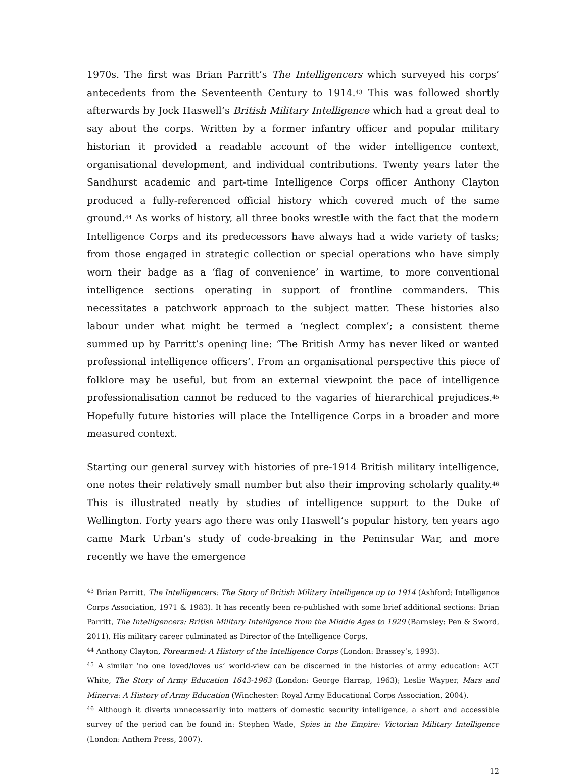1970s. The first was Brian Parritt’s The Intelligencers which surveyed his corps’ antecedents from the Seventeenth Century to 1914.<sup>43</sup> This was followed shortly afterwards by Jock Haswell’s British Military Intelligence which had a great deal to say about the corps. Written by a former infantry officer and popular military historian it provided a readable account of the wider intelligence context, organisational development, and individual contributions. Twenty years later the Sandhurst academic and part-time Intelligence Corps officer Anthony Clayton produced a fully-referenced official history which covered much of the same ground.<sup>44</sup> As works of history, all three books wrestle with the fact that the modern Intelligence Corps and its predecessors have always had a wide variety of tasks; from those engaged in strategic collection or special operations who have simply worn their badge as a ‘flag of convenience’ in wartime, to more conventional intelligence sections operating in support of frontline commanders. This necessitates a patchwork approach to the subject matter. These histories also labour under what might be termed a ‘neglect complex’; a consistent theme summed up by Parritt’s opening line: ‘The British Army has never liked or wanted professional intelligence officers’. From an organisational perspective this piece of folklore may be useful, but from an external viewpoint the pace of intelligence professionalisation cannot be reduced to the vagaries of hierarchical prejudices.<sup>45</sup> Hopefully future histories will place the Intelligence Corps in a broader and more measured context.
Starting our general survey with histories of pre-1914 British military intelligence, one notes their relatively small number but also their improving scholarly quality.<sup>46</sup> This is illustrated neatly by studies of intelligence support to the Duke of Wellington. Forty years ago there was only Haswell’s popular history, ten years ago came Mark Urban’s study of code-breaking in the Peninsular War, and more recently we have the emergence
<sup>43</sup> Brian Parritt, The Intelligencers: The Story of British Military Intelligence up to 1914 (Ashford: Intelligence Corps Association, 1971 & 1983). It has recently been re-published with some brief additional sections: Brian Parritt, The Intelligencers: British Military Intelligence from the Middle Ages to 1929 (Barnsley: Pen & Sword, 2011). His military career culminated as Director of the Intelligence Corps.
<sup>44</sup> Anthony Clayton, Forearmed: A History of the Intelligence Corps (London: Brassey’s, 1993).
<sup>45</sup> A similar ‘no one loved/loves us’ world-view can be discerned in the histories of army education: ACT White, The Story of Army Education 1643-1963 (London: George Harrap, 1963); Leslie Wayper, Mars and Minerva: A History of Army Education (Winchester: Royal Army Educational Corps Association, 2004).
<sup>46</sup> Although it diverts unnecessarily into matters of domestic security intelligence, a short and accessible survey of the period can be found in: Stephen Wade, Spies in the Empire: Victorian Military Intelligence (London: Anthem Press, 2007).
12